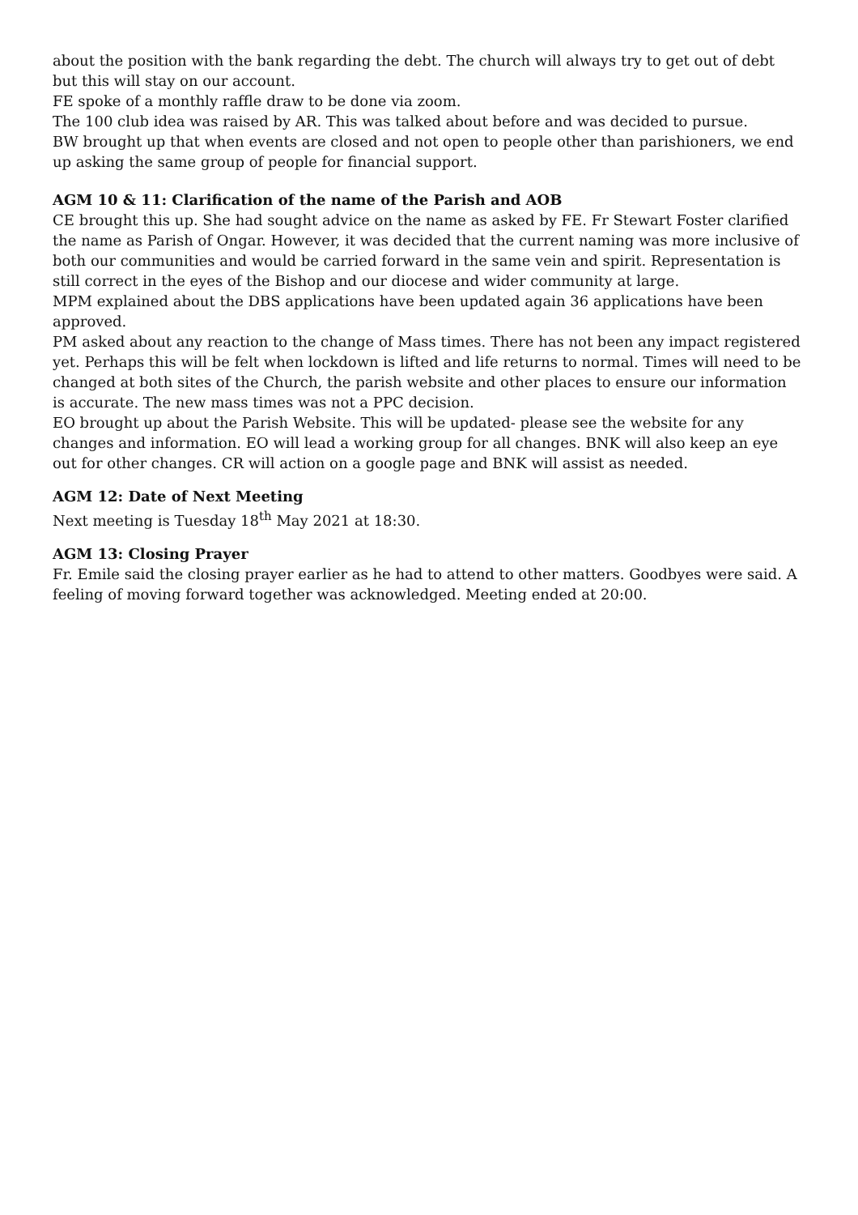about the position with the bank regarding the debt. The church will always try to get out of debt but this will stay on our account.
FE spoke of a monthly raffle draw to be done via zoom.
The 100 club idea was raised by AR. This was talked about before and was decided to pursue.
BW brought up that when events are closed and not open to people other than parishioners, we end up asking the same group of people for financial support.
AGM 10 & 11: Clarification of the name of the Parish and AOB
CE brought this up. She had sought advice on the name as asked by FE. Fr Stewart Foster clarified the name as Parish of Ongar. However, it was decided that the current naming was more inclusive of both our communities and would be carried forward in the same vein and spirit. Representation is still correct in the eyes of the Bishop and our diocese and wider community at large.
MPM explained about the DBS applications have been updated again 36 applications have been approved.
PM asked about any reaction to the change of Mass times. There has not been any impact registered yet. Perhaps this will be felt when lockdown is lifted and life returns to normal. Times will need to be changed at both sites of the Church, the parish website and other places to ensure our information is accurate. The new mass times was not a PPC decision.
EO brought up about the Parish Website. This will be updated- please see the website for any changes and information. EO will lead a working group for all changes. BNK will also keep an eye out for other changes. CR will action on a google page and BNK will assist as needed.
AGM 12: Date of Next Meeting
Next meeting is Tuesday 18<sup>th</sup> May 2021 at 18:30.
AGM 13: Closing Prayer
Fr. Emile said the closing prayer earlier as he had to attend to other matters. Goodbyes were said. A feeling of moving forward together was acknowledged. Meeting ended at 20:00.